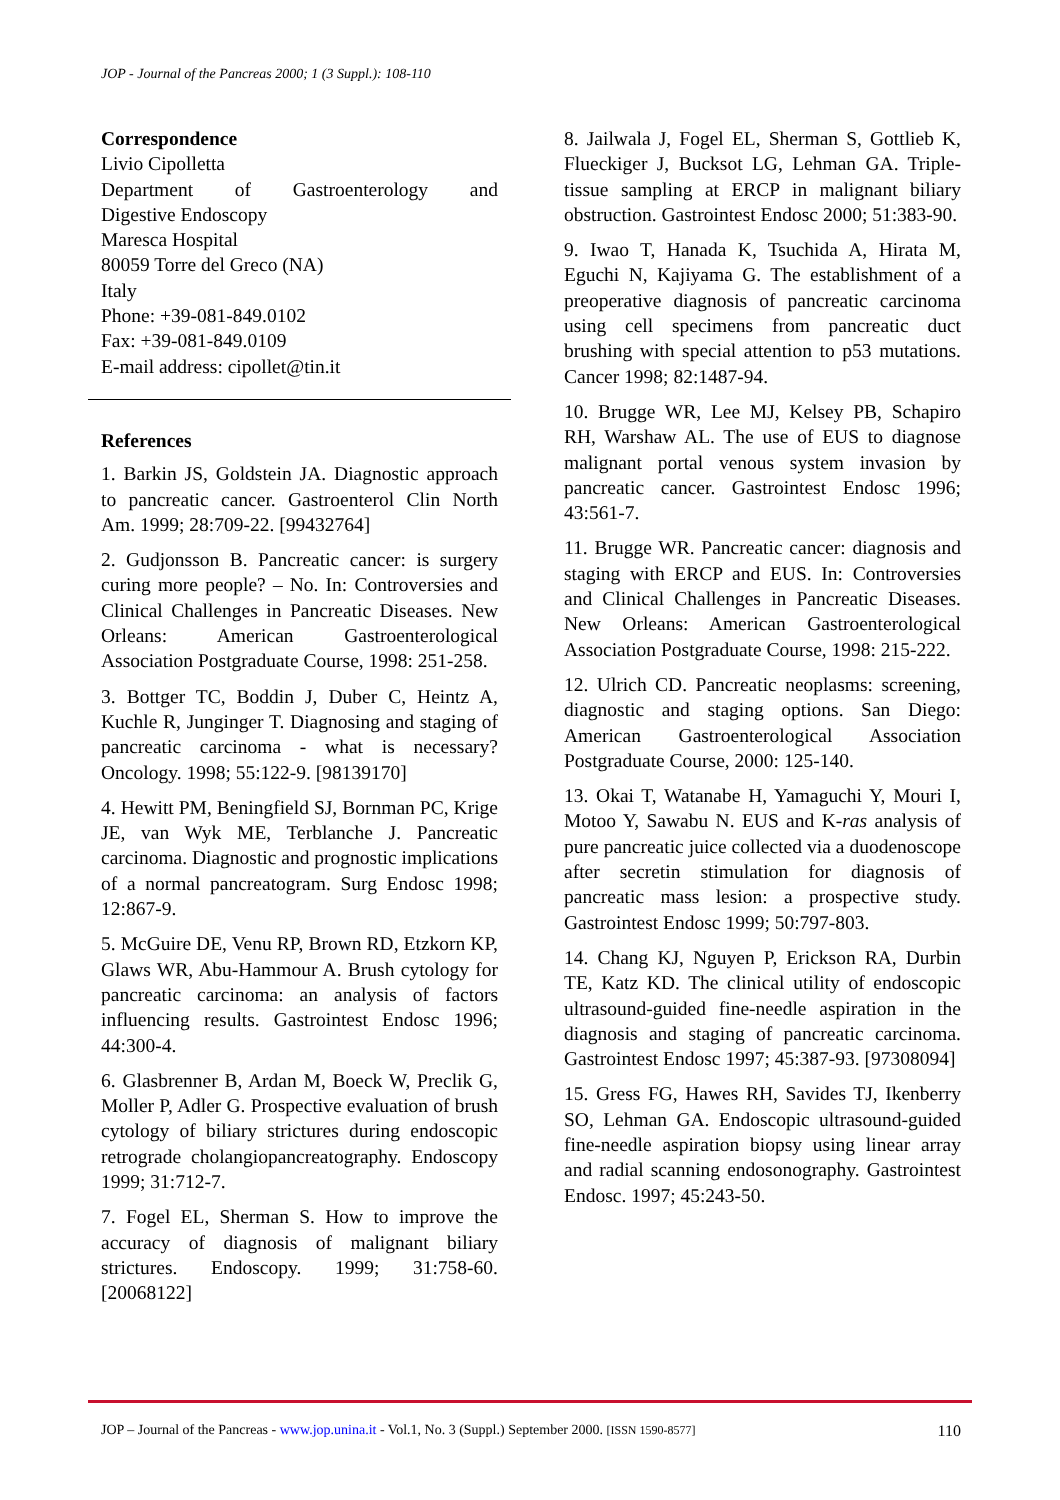JOP - Journal of the Pancreas 2000; 1 (3 Suppl.): 108-110
Correspondence
Livio Cipolletta
Department of Gastroenterology and
Digestive Endoscopy
Maresca Hospital
80059 Torre del Greco (NA)
Italy
Phone: +39-081-849.0102
Fax: +39-081-849.0109
E-mail address: cipollet@tin.it
References
1. Barkin JS, Goldstein JA. Diagnostic approach to pancreatic cancer. Gastroenterol Clin North Am. 1999; 28:709-22. [99432764]
2. Gudjonsson B. Pancreatic cancer: is surgery curing more people? – No. In: Controversies and Clinical Challenges in Pancreatic Diseases. New Orleans: American Gastroenterological Association Postgraduate Course, 1998: 251-258.
3. Bottger TC, Boddin J, Duber C, Heintz A, Kuchle R, Junginger T. Diagnosing and staging of pancreatic carcinoma - what is necessary? Oncology. 1998; 55:122-9. [98139170]
4. Hewitt PM, Beningfield SJ, Bornman PC, Krige JE, van Wyk ME, Terblanche J. Pancreatic carcinoma. Diagnostic and prognostic implications of a normal pancreatogram. Surg Endosc 1998; 12:867-9.
5. McGuire DE, Venu RP, Brown RD, Etzkorn KP, Glaws WR, Abu-Hammour A. Brush cytology for pancreatic carcinoma: an analysis of factors influencing results. Gastrointest Endosc 1996; 44:300-4.
6. Glasbrenner B, Ardan M, Boeck W, Preclik G, Moller P, Adler G. Prospective evaluation of brush cytology of biliary strictures during endoscopic retrograde cholangiopancreatography. Endoscopy 1999; 31:712-7.
7. Fogel EL, Sherman S. How to improve the accuracy of diagnosis of malignant biliary strictures. Endoscopy. 1999; 31:758-60. [20068122]
8. Jailwala J, Fogel EL, Sherman S, Gottlieb K, Flueckiger J, Bucksot LG, Lehman GA. Triple-tissue sampling at ERCP in malignant biliary obstruction. Gastrointest Endosc 2000; 51:383-90.
9. Iwao T, Hanada K, Tsuchida A, Hirata M, Eguchi N, Kajiyama G. The establishment of a preoperative diagnosis of pancreatic carcinoma using cell specimens from pancreatic duct brushing with special attention to p53 mutations. Cancer 1998; 82:1487-94.
10. Brugge WR, Lee MJ, Kelsey PB, Schapiro RH, Warshaw AL. The use of EUS to diagnose malignant portal venous system invasion by pancreatic cancer. Gastrointest Endosc 1996; 43:561-7.
11. Brugge WR. Pancreatic cancer: diagnosis and staging with ERCP and EUS. In: Controversies and Clinical Challenges in Pancreatic Diseases. New Orleans: American Gastroenterological Association Postgraduate Course, 1998: 215-222.
12. Ulrich CD. Pancreatic neoplasms: screening, diagnostic and staging options. San Diego: American Gastroenterological Association Postgraduate Course, 2000: 125-140.
13. Okai T, Watanabe H, Yamaguchi Y, Mouri I, Motoo Y, Sawabu N. EUS and K-ras analysis of pure pancreatic juice collected via a duodenoscope after secretin stimulation for diagnosis of pancreatic mass lesion: a prospective study. Gastrointest Endosc 1999; 50:797-803.
14. Chang KJ, Nguyen P, Erickson RA, Durbin TE, Katz KD. The clinical utility of endoscopic ultrasound-guided fine-needle aspiration in the diagnosis and staging of pancreatic carcinoma. Gastrointest Endosc 1997; 45:387-93. [97308094]
15. Gress FG, Hawes RH, Savides TJ, Ikenberry SO, Lehman GA. Endoscopic ultrasound-guided fine-needle aspiration biopsy using linear array and radial scanning endosonography. Gastrointest Endosc. 1997; 45:243-50.
JOP – Journal of the Pancreas - www.jop.unina.it - Vol.1, No. 3 (Suppl.) September 2000. [ISSN 1590-8577] 110